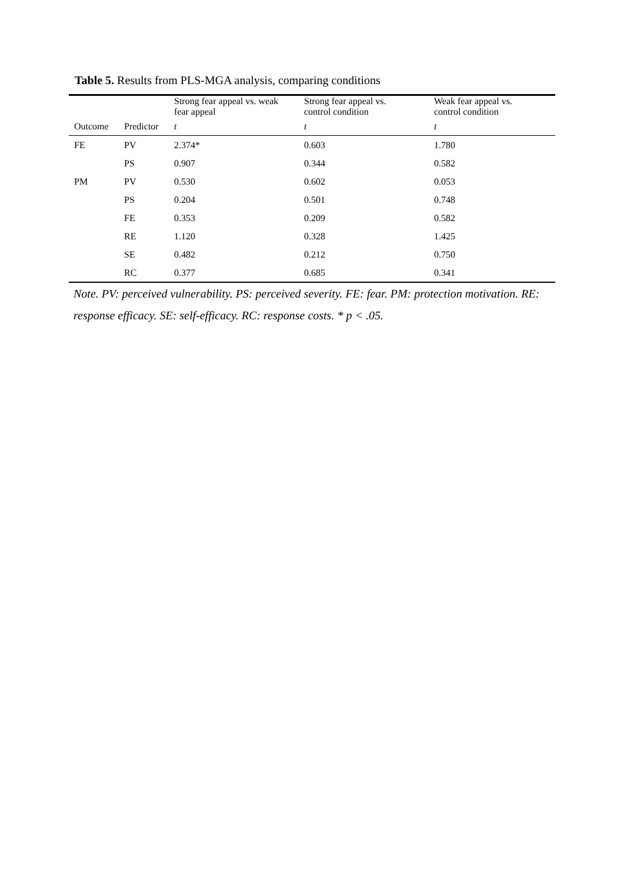Table 5. Results from PLS-MGA analysis, comparing conditions
| | | Strong fear appeal vs. weak fear appeal | Strong fear appeal vs. control condition | Weak fear appeal vs. control condition |
| --- | --- | --- | --- | --- |
| Outcome | Predictor | t | t | t |
| FE | PV | 2.374* | 0.603 | 1.780 |
| | PS | 0.907 | 0.344 | 0.582 |
| PM | PV | 0.530 | 0.602 | 0.053 |
| | PS | 0.204 | 0.501 | 0.748 |
| | FE | 0.353 | 0.209 | 0.582 |
| | RE | 1.120 | 0.328 | 1.425 |
| | SE | 0.482 | 0.212 | 0.750 |
| | RC | 0.377 | 0.685 | 0.341 |
Note. PV: perceived vulnerability. PS: perceived severity. FE: fear. PM: protection motivation. RE: response efficacy. SE: self-efficacy. RC: response costs. * p < .05.